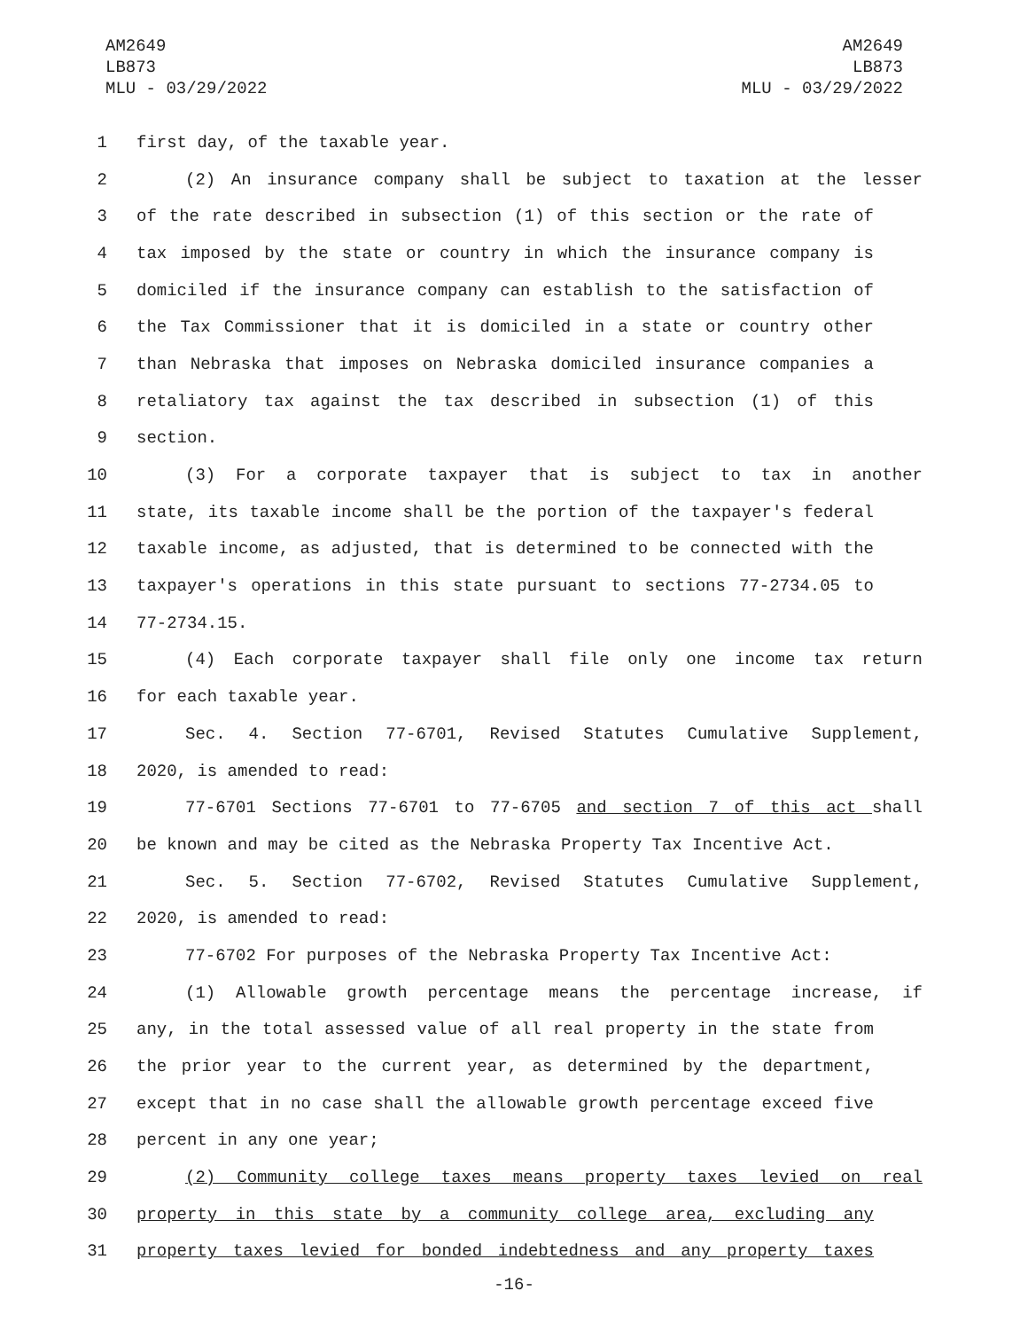AM2649
LB873
MLU - 03/29/2022
AM2649
LB873
MLU - 03/29/2022
1 first day, of the taxable year.
2 (2) An insurance company shall be subject to taxation at the lesser
3 of the rate described in subsection (1) of this section or the rate of
4 tax imposed by the state or country in which the insurance company is
5 domiciled if the insurance company can establish to the satisfaction of
6 the Tax Commissioner that it is domiciled in a state or country other
7 than Nebraska that imposes on Nebraska domiciled insurance companies a
8 retaliatory tax against the tax described in subsection (1) of this
9 section.
10 (3) For a corporate taxpayer that is subject to tax in another
11 state, its taxable income shall be the portion of the taxpayer's federal
12 taxable income, as adjusted, that is determined to be connected with the
13 taxpayer's operations in this state pursuant to sections 77-2734.05 to
14 77-2734.15.
15 (4) Each corporate taxpayer shall file only one income tax return
16 for each taxable year.
17 Sec. 4. Section 77-6701, Revised Statutes Cumulative Supplement,
18 2020, is amended to read:
19 77-6701 Sections 77-6701 to 77-6705 and section 7 of this act shall
20 be known and may be cited as the Nebraska Property Tax Incentive Act.
21 Sec. 5. Section 77-6702, Revised Statutes Cumulative Supplement,
22 2020, is amended to read:
23 77-6702 For purposes of the Nebraska Property Tax Incentive Act:
24 (1) Allowable growth percentage means the percentage increase, if
25 any, in the total assessed value of all real property in the state from
26 the prior year to the current year, as determined by the department,
27 except that in no case shall the allowable growth percentage exceed five
28 percent in any one year;
29 (2) Community college taxes means property taxes levied on real
30 property in this state by a community college area, excluding any
31 property taxes levied for bonded indebtedness and any property taxes
-16-